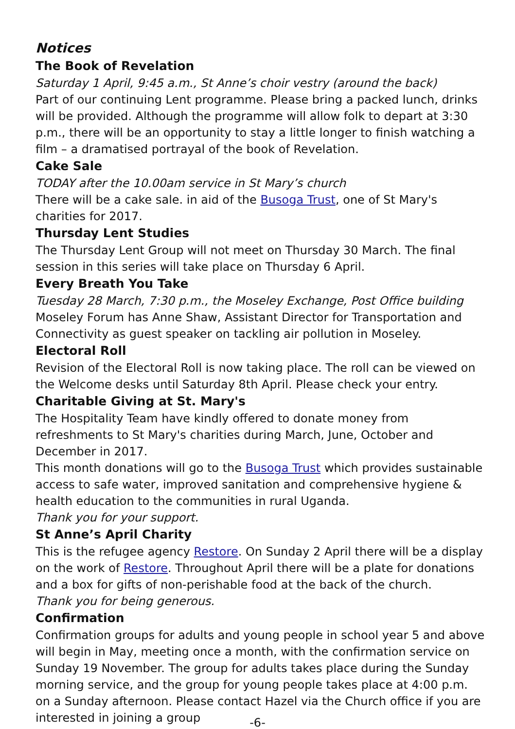Notices
The Book of Revelation
Saturday 1 April, 9:45 a.m., St Anne’s choir vestry (around the back)
Part of our continuing Lent programme. Please bring a packed lunch, drinks will be provided. Although the programme will allow folk to depart at 3:30 p.m., there will be an opportunity to stay a little longer to finish watching a film – a dramatised portrayal of the book of Revelation.
Cake Sale
TODAY after the 10.00am service in St Mary’s church
There will be a cake sale. in aid of the Busoga Trust, one of St Mary's charities for 2017.
Thursday Lent Studies
The Thursday Lent Group will not meet on Thursday 30 March. The final session in this series will take place on Thursday 6 April.
Every Breath You Take
Tuesday 28 March, 7:30 p.m., the Moseley Exchange, Post Office building
Moseley Forum has Anne Shaw, Assistant Director for Transportation and Connectivity as guest speaker on tackling air pollution in Moseley.
Electoral Roll
Revision of the Electoral Roll is now taking place. The roll can be viewed on the Welcome desks until Saturday 8th April. Please check your entry.
Charitable Giving at St. Mary's
The Hospitality Team have kindly offered to donate money from refreshments to St Mary's charities during March, June, October and December in 2017.
This month donations will go to the Busoga Trust which provides sustainable access to safe water, improved sanitation and comprehensive hygiene & health education to the communities in rural Uganda.
Thank you for your support.
St Anne’s April Charity
This is the refugee agency Restore. On Sunday 2 April there will be a display on the work of Restore. Throughout April there will be a plate for donations and a box for gifts of non-perishable food at the back of the church.
Thank you for being generous.
Confirmation
Confirmation groups for adults and young people in school year 5 and above will begin in May, meeting once a month, with the confirmation service on Sunday 19 November. The group for adults takes place during the Sunday morning service, and the group for young people takes place at 4:00 p.m. on a Sunday afternoon. Please contact Hazel via the Church office if you are interested in joining a group
-6-